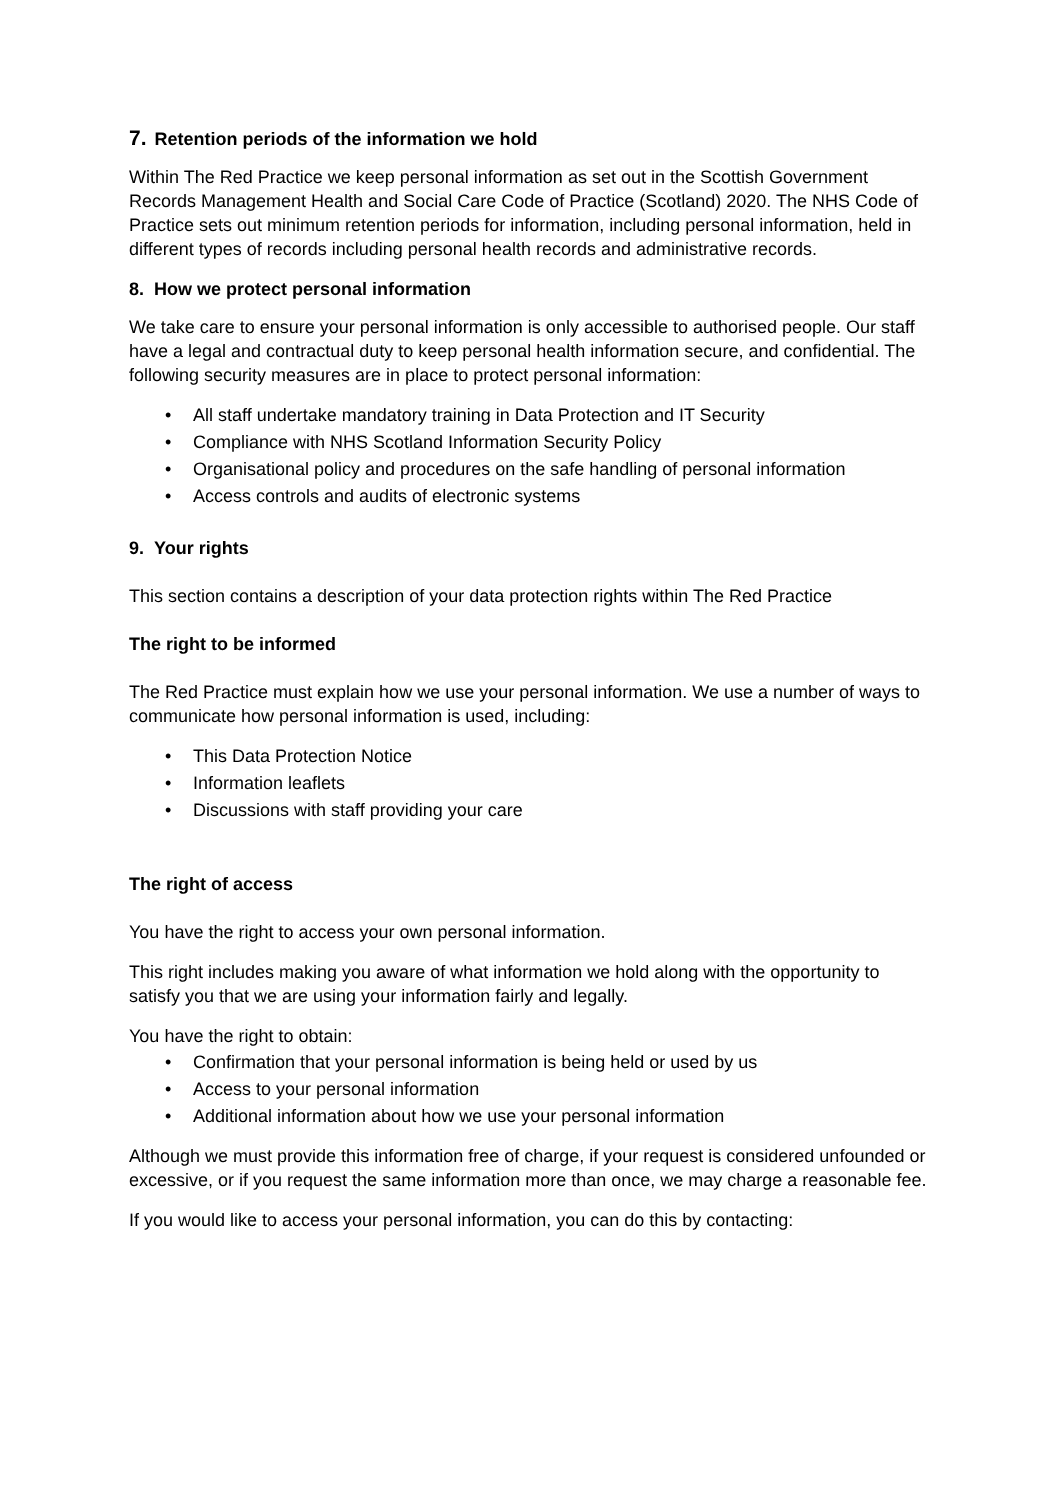7. Retention periods of the information we hold
Within The Red Practice we keep personal information as set out in the Scottish Government Records Management Health and Social Care Code of Practice (Scotland) 2020. The NHS Code of Practice sets out minimum retention periods for information, including personal information, held in different types of records including personal health records and administrative records.
8. How we protect personal information
We take care to ensure your personal information is only accessible to authorised people. Our staff have a legal and contractual duty to keep personal health information secure, and confidential. The following security measures are in place to protect personal information:
• All staff undertake mandatory training in Data Protection and IT Security
• Compliance with NHS Scotland Information Security Policy
• Organisational policy and procedures on the safe handling of personal information
• Access controls and audits of electronic systems
9. Your rights
This section contains a description of your data protection rights within The Red Practice
The right to be informed
The Red Practice must explain how we use your personal information. We use a number of ways to communicate how personal information is used, including:
• This Data Protection Notice
• Information leaflets
• Discussions with staff providing your care
The right of access
You have the right to access your own personal information.
This right includes making you aware of what information we hold along with the opportunity to satisfy you that we are using your information fairly and legally.
You have the right to obtain:
• Confirmation that your personal information is being held or used by us
• Access to your personal information
• Additional information about how we use your personal information
Although we must provide this information free of charge, if your request is considered unfounded or excessive, or if you request the same information more than once, we may charge a reasonable fee.
If you would like to access your personal information, you can do this by contacting: